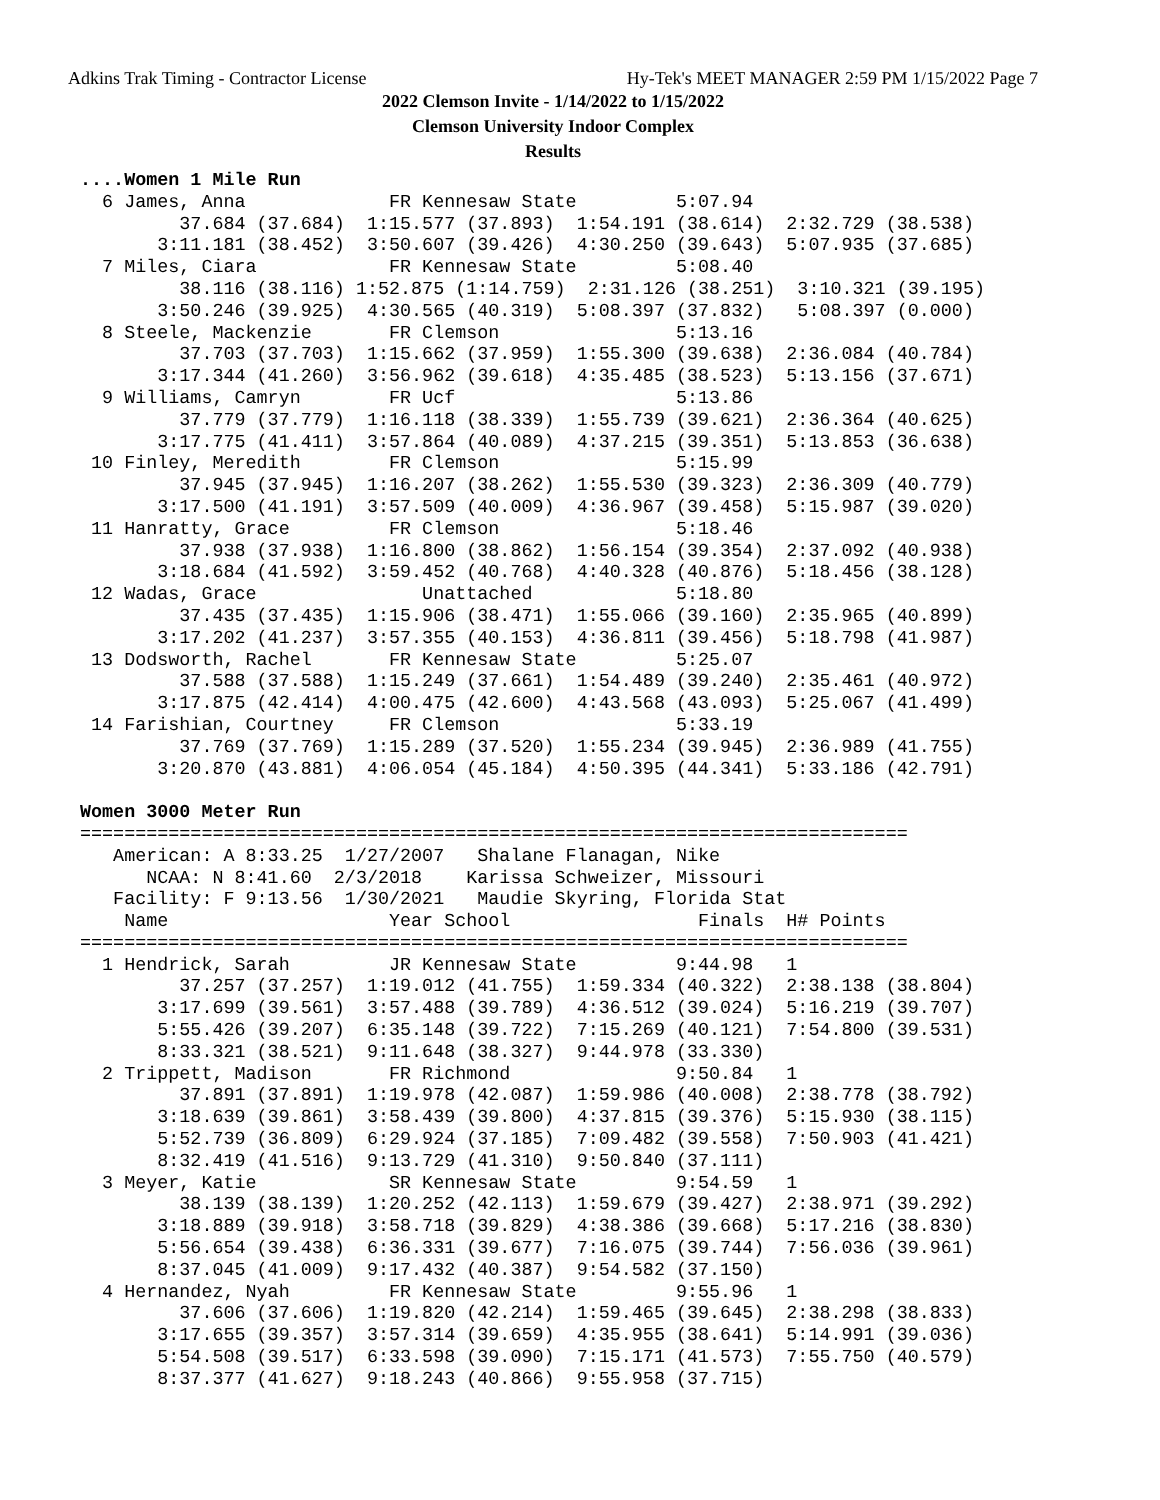Adkins Trak Timing - Contractor License Hy-Tek's MEET MANAGER 2:59 PM 1/15/2022 Page 7
2022 Clemson Invite - 1/14/2022 to 1/15/2022
Clemson University Indoor Complex
Results
....Women 1 Mile Run
  6 James, Anna             FR Kennesaw State         5:07.94
         37.684 (37.684)  1:15.577 (37.893)  1:54.191 (38.614)  2:32.729 (38.538)
       3:11.181 (38.452)  3:50.607 (39.426)  4:30.250 (39.643)  5:07.935 (37.685)
  7 Miles, Ciara            FR Kennesaw State         5:08.40
         38.116 (38.116) 1:52.875 (1:14.759)  2:31.126 (38.251)  3:10.321 (39.195)
       3:50.246 (39.925)  4:30.565 (40.319)  5:08.397 (37.832)   5:08.397 (0.000)
  8 Steele, Mackenzie       FR Clemson                5:13.16
         37.703 (37.703)  1:15.662 (37.959)  1:55.300 (39.638)  2:36.084 (40.784)
       3:17.344 (41.260)  3:56.962 (39.618)  4:35.485 (38.523)  5:13.156 (37.671)
  9 Williams, Camryn        FR Ucf                    5:13.86
         37.779 (37.779)  1:16.118 (38.339)  1:55.739 (39.621)  2:36.364 (40.625)
       3:17.775 (41.411)  3:57.864 (40.089)  4:37.215 (39.351)  5:13.853 (36.638)
 10 Finley, Meredith        FR Clemson                5:15.99
         37.945 (37.945)  1:16.207 (38.262)  1:55.530 (39.323)  2:36.309 (40.779)
       3:17.500 (41.191)  3:57.509 (40.009)  4:36.967 (39.458)  5:15.987 (39.020)
 11 Hanratty, Grace         FR Clemson                5:18.46
         37.938 (37.938)  1:16.800 (38.862)  1:56.154 (39.354)  2:37.092 (40.938)
       3:18.684 (41.592)  3:59.452 (40.768)  4:40.328 (40.876)  5:18.456 (38.128)
 12 Wadas, Grace               Unattached             5:18.80
         37.435 (37.435)  1:15.906 (38.471)  1:55.066 (39.160)  2:35.965 (40.899)
       3:17.202 (41.237)  3:57.355 (40.153)  4:36.811 (39.456)  5:18.798 (41.987)
 13 Dodsworth, Rachel       FR Kennesaw State         5:25.07
         37.588 (37.588)  1:15.249 (37.661)  1:54.489 (39.240)  2:35.461 (40.972)
       3:17.875 (42.414)  4:00.475 (42.600)  4:43.568 (43.093)  5:25.067 (41.499)
 14 Farishian, Courtney     FR Clemson                5:33.19
         37.769 (37.769)  1:15.289 (37.520)  1:55.234 (39.945)  2:36.989 (41.755)
       3:20.870 (43.881)  4:06.054 (45.184)  4:50.395 (44.341)  5:33.186 (42.791)

Women 3000 Meter Run
===========================================================================
   American: A 8:33.25  1/27/2007   Shalane Flanagan, Nike
      NCAA: N 8:41.60  2/3/2018    Karissa Schweizer, Missouri
   Facility: F 9:13.56  1/30/2021   Maudie Skyring, Florida Stat
    Name                    Year School                 Finals  H# Points
===========================================================================
  1 Hendrick, Sarah         JR Kennesaw State         9:44.98   1
         37.257 (37.257)  1:19.012 (41.755)  1:59.334 (40.322)  2:38.138 (38.804)
       3:17.699 (39.561)  3:57.488 (39.789)  4:36.512 (39.024)  5:16.219 (39.707)
       5:55.426 (39.207)  6:35.148 (39.722)  7:15.269 (40.121)  7:54.800 (39.531)
       8:33.321 (38.521)  9:11.648 (38.327)  9:44.978 (33.330)
  2 Trippett, Madison       FR Richmond               9:50.84   1
         37.891 (37.891)  1:19.978 (42.087)  1:59.986 (40.008)  2:38.778 (38.792)
       3:18.639 (39.861)  3:58.439 (39.800)  4:37.815 (39.376)  5:15.930 (38.115)
       5:52.739 (36.809)  6:29.924 (37.185)  7:09.482 (39.558)  7:50.903 (41.421)
       8:32.419 (41.516)  9:13.729 (41.310)  9:50.840 (37.111)
  3 Meyer, Katie            SR Kennesaw State         9:54.59   1
         38.139 (38.139)  1:20.252 (42.113)  1:59.679 (39.427)  2:38.971 (39.292)
       3:18.889 (39.918)  3:58.718 (39.829)  4:38.386 (39.668)  5:17.216 (38.830)
       5:56.654 (39.438)  6:36.331 (39.677)  7:16.075 (39.744)  7:56.036 (39.961)
       8:37.045 (41.009)  9:17.432 (40.387)  9:54.582 (37.150)
  4 Hernandez, Nyah         FR Kennesaw State         9:55.96   1
         37.606 (37.606)  1:19.820 (42.214)  1:59.465 (39.645)  2:38.298 (38.833)
       3:17.655 (39.357)  3:57.314 (39.659)  4:35.955 (38.641)  5:14.991 (39.036)
       5:54.508 (39.517)  6:33.598 (39.090)  7:15.171 (41.573)  7:55.750 (40.579)
       8:37.377 (41.627)  9:18.243 (40.866)  9:55.958 (37.715)